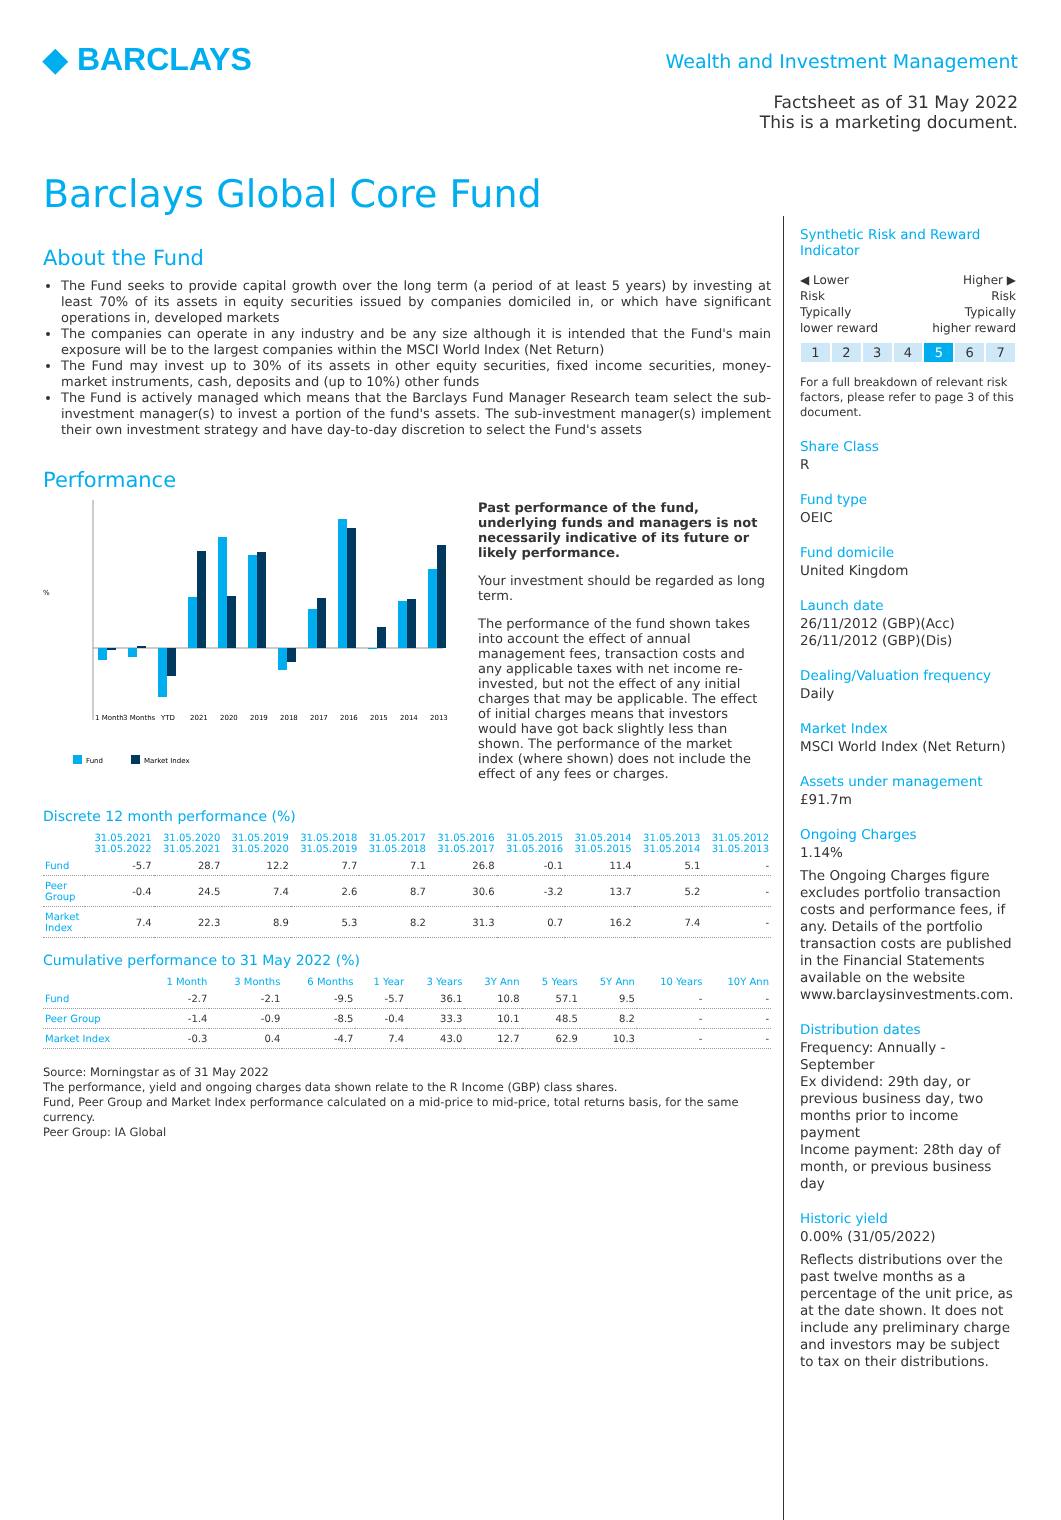◆ BARCLAYS
Wealth and Investment Management
Factsheet as of 31 May 2022
This is a marketing document.
Barclays Global Core Fund
About the Fund
The Fund seeks to provide capital growth over the long term (a period of at least 5 years) by investing at least 70% of its assets in equity securities issued by companies domiciled in, or which have significant operations in, developed markets
The companies can operate in any industry and be any size although it is intended that the Fund's main exposure will be to the largest companies within the MSCI World Index (Net Return)
The Fund may invest up to 30% of its assets in other equity securities, fixed income securities, money-market instruments, cash, deposits and (up to 10%) other funds
The Fund is actively managed which means that the Barclays Fund Manager Research team select the sub-investment manager(s) to invest a portion of the fund's assets. The sub-investment manager(s) implement their own investment strategy and have day-to-day discretion to select the Fund's assets
Performance
%
1 Month
3 Months
YTD
2021
2020
2019
2018
2017
2016
2015
2014
2013
Fund
Market Index
Past performance of the fund, underlying funds and managers is not necessarily indicative of its future or likely performance.
Your investment should be regarded as long term.
The performance of the fund shown takes into account the effect of annual management fees, transaction costs and any applicable taxes with net income re-invested, but not the effect of any initial charges that may be applicable. The effect of initial charges means that investors would have got back slightly less than shown. The performance of the market index (where shown) does not include the effect of any fees or charges.
Discrete 12 month performance (%)
| | 31.05.2021 31.05.2022 | 31.05.2020 31.05.2021 | 31.05.2019 31.05.2020 | 31.05.2018 31.05.2019 | 31.05.2017 31.05.2018 | 31.05.2016 31.05.2017 | 31.05.2015 31.05.2016 | 31.05.2014 31.05.2015 | 31.05.2013 31.05.2014 | 31.05.2012 31.05.2013 |
| --- | --- | --- | --- | --- | --- | --- | --- | --- | --- | --- |
| Fund | -5.7 | 28.7 | 12.2 | 7.7 | 7.1 | 26.8 | -0.1 | 11.4 | 5.1 | - |
| Peer Group | -0.4 | 24.5 | 7.4 | 2.6 | 8.7 | 30.6 | -3.2 | 13.7 | 5.2 | - |
| Market Index | 7.4 | 22.3 | 8.9 | 5.3 | 8.2 | 31.3 | 0.7 | 16.2 | 7.4 | - |
Cumulative performance to 31 May 2022 (%)
| | 1 Month | 3 Months | 6 Months | 1 Year | 3 Years | 3Y Ann | 5 Years | 5Y Ann | 10 Years | 10Y Ann |
| --- | --- | --- | --- | --- | --- | --- | --- | --- | --- | --- |
| Fund | -2.7 | -2.1 | -9.5 | -5.7 | 36.1 | 10.8 | 57.1 | 9.5 | - | - |
| Peer Group | -1.4 | -0.9 | -8.5 | -0.4 | 33.3 | 10.1 | 48.5 | 8.2 | - | - |
| Market Index | -0.3 | 0.4 | -4.7 | 7.4 | 43.0 | 12.7 | 62.9 | 10.3 | - | - |
Source: Morningstar as of 31 May 2022
The performance, yield and ongoing charges data shown relate to the R Income (GBP) class shares.
Fund, Peer Group and Market Index performance calculated on a mid-price to mid-price, total returns basis, for the same currency.
Peer Group: IA Global
Synthetic Risk and Reward Indicator
◀ Lower
Risk
Typically
lower reward
Higher ▶
Risk
Typically
higher reward
1234 5 6 7
For a full breakdown of relevant risk factors, please refer to page 3 of this document.
Share Class
R
Fund type
OEIC
Fund domicile
United Kingdom
Launch date
26/11/2012 (GBP)(Acc)
26/11/2012 (GBP)(Dis)
Dealing/Valuation frequency
Daily
Market Index
MSCI World Index (Net Return)
Assets under management
£91.7m
Ongoing Charges
1.14%
The Ongoing Charges figure excludes portfolio transaction costs and performance fees, if any. Details of the portfolio transaction costs are published in the Financial Statements available on the website www.barclaysinvestments.com.
Distribution dates
Frequency: Annually - September
Ex dividend: 29th day, or previous business day, two months prior to income payment
Income payment: 28th day of month, or previous business day
Historic yield
0.00% (31/05/2022)
Reflects distributions over the past twelve months as a percentage of the unit price, as at the date shown. It does not include any preliminary charge and investors may be subject to tax on their distributions.